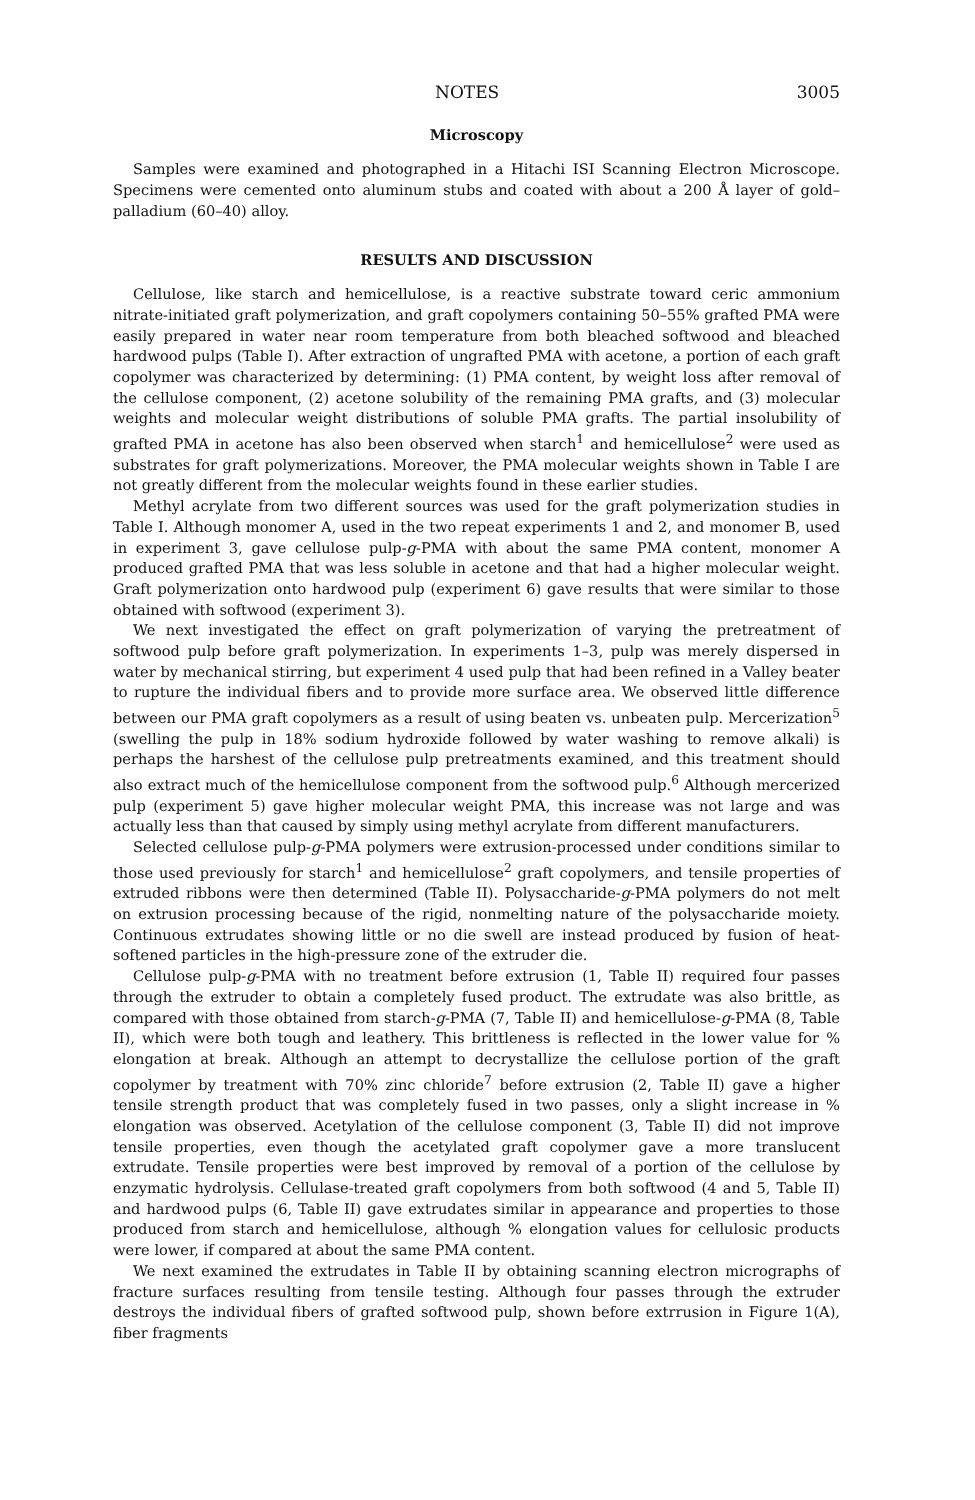NOTES 3005
Microscopy
Samples were examined and photographed in a Hitachi ISI Scanning Electron Microscope. Specimens were cemented onto aluminum stubs and coated with about a 200 Å layer of gold–palladium (60–40) alloy.
RESULTS AND DISCUSSION
Cellulose, like starch and hemicellulose, is a reactive substrate toward ceric ammonium nitrate-initiated graft polymerization, and graft copolymers containing 50–55% grafted PMA were easily prepared in water near room temperature from both bleached softwood and bleached hardwood pulps (Table I). After extraction of ungrafted PMA with acetone, a portion of each graft copolymer was characterized by determining: (1) PMA content, by weight loss after removal of the cellulose component, (2) acetone solubility of the remaining PMA grafts, and (3) molecular weights and molecular weight distributions of soluble PMA grafts. The partial insolubility of grafted PMA in acetone has also been observed when starch<sup>1</sup> and hemicellulose<sup>2</sup> were used as substrates for graft polymerizations. Moreover, the PMA molecular weights shown in Table I are not greatly different from the molecular weights found in these earlier studies.
Methyl acrylate from two different sources was used for the graft polymerization studies in Table I. Although monomer A, used in the two repeat experiments 1 and 2, and monomer B, used in experiment 3, gave cellulose pulp-g-PMA with about the same PMA content, monomer A produced grafted PMA that was less soluble in acetone and that had a higher molecular weight. Graft polymerization onto hardwood pulp (experiment 6) gave results that were similar to those obtained with softwood (experiment 3).
We next investigated the effect on graft polymerization of varying the pretreatment of softwood pulp before graft polymerization. In experiments 1–3, pulp was merely dispersed in water by mechanical stirring, but experiment 4 used pulp that had been refined in a Valley beater to rupture the individual fibers and to provide more surface area. We observed little difference between our PMA graft copolymers as a result of using beaten vs. unbeaten pulp. Mercerization<sup>5</sup> (swelling the pulp in 18% sodium hydroxide followed by water washing to remove alkali) is perhaps the harshest of the cellulose pulp pretreatments examined, and this treatment should also extract much of the hemicellulose component from the softwood pulp.<sup>6</sup> Although mercerized pulp (experiment 5) gave higher molecular weight PMA, this increase was not large and was actually less than that caused by simply using methyl acrylate from different manufacturers.
Selected cellulose pulp-g-PMA polymers were extrusion-processed under conditions similar to those used previously for starch<sup>1</sup> and hemicellulose<sup>2</sup> graft copolymers, and tensile properties of extruded ribbons were then determined (Table II). Polysaccharide-g-PMA polymers do not melt on extrusion processing because of the rigid, nonmelting nature of the polysaccharide moiety. Continuous extrudates showing little or no die swell are instead produced by fusion of heat-softened particles in the high-pressure zone of the extruder die.
Cellulose pulp-g-PMA with no treatment before extrusion (1, Table II) required four passes through the extruder to obtain a completely fused product. The extrudate was also brittle, as compared with those obtained from starch-g-PMA (7, Table II) and hemicellulose-g-PMA (8, Table II), which were both tough and leathery. This brittleness is reflected in the lower value for % elongation at break. Although an attempt to decrystallize the cellulose portion of the graft copolymer by treatment with 70% zinc chloride<sup>7</sup> before extrusion (2, Table II) gave a higher tensile strength product that was completely fused in two passes, only a slight increase in % elongation was observed. Acetylation of the cellulose component (3, Table II) did not improve tensile properties, even though the acetylated graft copolymer gave a more translucent extrudate. Tensile properties were best improved by removal of a portion of the cellulose by enzymatic hydrolysis. Cellulase-treated graft copolymers from both softwood (4 and 5, Table II) and hardwood pulps (6, Table II) gave extrudates similar in appearance and properties to those produced from starch and hemicellulose, although % elongation values for cellulosic products were lower, if compared at about the same PMA content.
We next examined the extrudates in Table II by obtaining scanning electron micrographs of fracture surfaces resulting from tensile testing. Although four passes through the extruder destroys the individual fibers of grafted softwood pulp, shown before extrrusion in Figure 1(A), fiber fragments